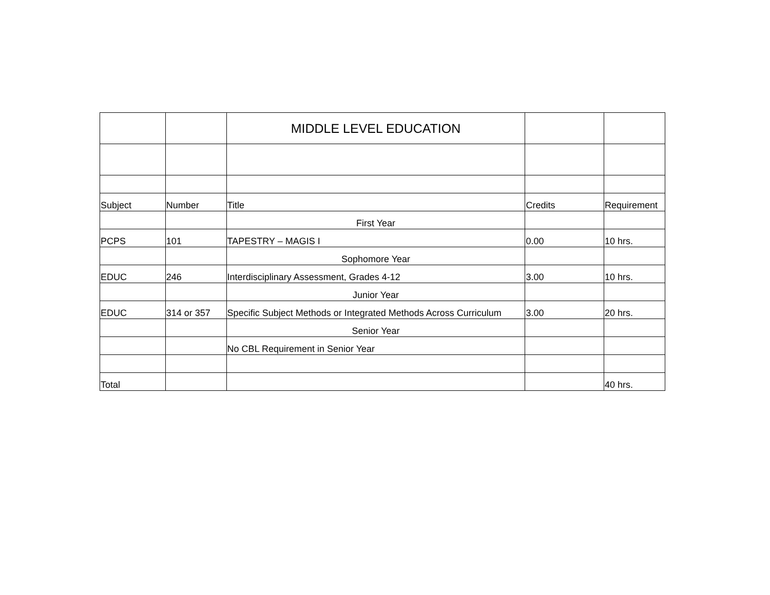| | | MIDDLE LEVEL EDUCATION | | |
| Subject | Number | Title | Credits | Requirement |
| | | First Year | | |
| PCPS | 101 | TAPESTRY – MAGIS I | 0.00 | 10 hrs. |
| | | Sophomore Year | | |
| EDUC | 246 | Interdisciplinary Assessment, Grades 4-12 | 3.00 | 10 hrs. |
| | | Junior Year | | |
| EDUC | 314 or 357 | Specific Subject Methods or Integrated Methods Across Curriculum | 3.00 | 20 hrs. |
| | | Senior Year | | |
| | | No CBL Requirement in Senior Year | | |
| Total | | | | 40 hrs. |